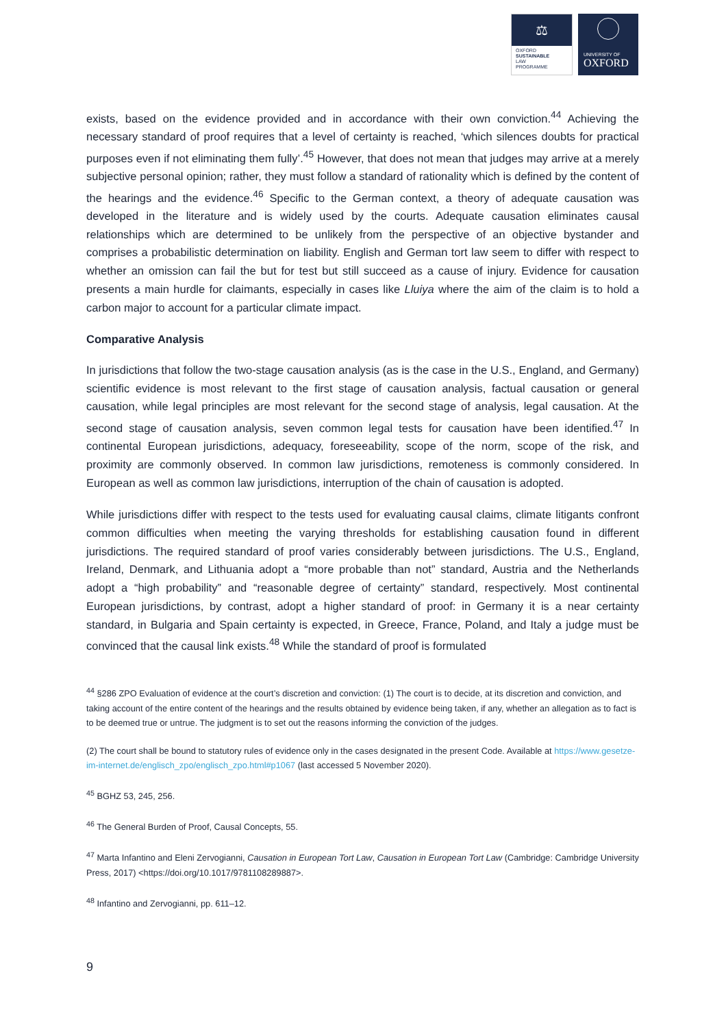⚖
OXFORD
SUSTAINABLE
LAW
PROGRAMME
UNIVERSITY OF
OXFORD
exists, based on the evidence provided and in accordance with their own conviction.<sup>44</sup> Achieving the necessary standard of proof requires that a level of certainty is reached, ‘which silences doubts for practical purposes even if not eliminating them fully’.<sup>45</sup> However, that does not mean that judges may arrive at a merely subjective personal opinion; rather, they must follow a standard of rationality which is defined by the content of the hearings and the evidence.<sup>46</sup> Specific to the German context, a theory of adequate causation was developed in the literature and is widely used by the courts. Adequate causation eliminates causal relationships which are determined to be unlikely from the perspective of an objective bystander and comprises a probabilistic determination on liability. English and German tort law seem to differ with respect to whether an omission can fail the but for test but still succeed as a cause of injury. Evidence for causation presents a main hurdle for claimants, especially in cases like Lluiya where the aim of the claim is to hold a carbon major to account for a particular climate impact.
Comparative Analysis
In jurisdictions that follow the two-stage causation analysis (as is the case in the U.S., England, and Germany) scientific evidence is most relevant to the first stage of causation analysis, factual causation or general causation, while legal principles are most relevant for the second stage of analysis, legal causation. At the second stage of causation analysis, seven common legal tests for causation have been identified.<sup>47</sup> In continental European jurisdictions, adequacy, foreseeability, scope of the norm, scope of the risk, and proximity are commonly observed. In common law jurisdictions, remoteness is commonly considered. In European as well as common law jurisdictions, interruption of the chain of causation is adopted.
While jurisdictions differ with respect to the tests used for evaluating causal claims, climate litigants confront common difficulties when meeting the varying thresholds for establishing causation found in different jurisdictions. The required standard of proof varies considerably between jurisdictions. The U.S., England, Ireland, Denmark, and Lithuania adopt a “more probable than not” standard, Austria and the Netherlands adopt a “high probability” and “reasonable degree of certainty” standard, respectively. Most continental European jurisdictions, by contrast, adopt a higher standard of proof: in Germany it is a near certainty standard, in Bulgaria and Spain certainty is expected, in Greece, France, Poland, and Italy a judge must be convinced that the causal link exists.<sup>48</sup> While the standard of proof is formulated
<sup>44</sup> §286 ZPO Evaluation of evidence at the court’s discretion and conviction: (1) The court is to decide, at its discretion and conviction, and taking account of the entire content of the hearings and the results obtained by evidence being taken, if any, whether an allegation as to fact is to be deemed true or untrue. The judgment is to set out the reasons informing the conviction of the judges.
(2) The court shall be bound to statutory rules of evidence only in the cases designated in the present Code. Available at https://www.gesetze-im-internet.de/englisch_zpo/englisch_zpo.html#p1067 (last accessed 5 November 2020).
<sup>45</sup> BGHZ 53, 245, 256.
<sup>46</sup> The General Burden of Proof, Causal Concepts, 55.
<sup>47</sup> Marta Infantino and Eleni Zervogianni, Causation in European Tort Law, Causation in European Tort Law (Cambridge: Cambridge University Press, 2017) <https://doi.org/10.1017/9781108289887>.
<sup>48</sup> Infantino and Zervogianni, pp. 611–12.
9